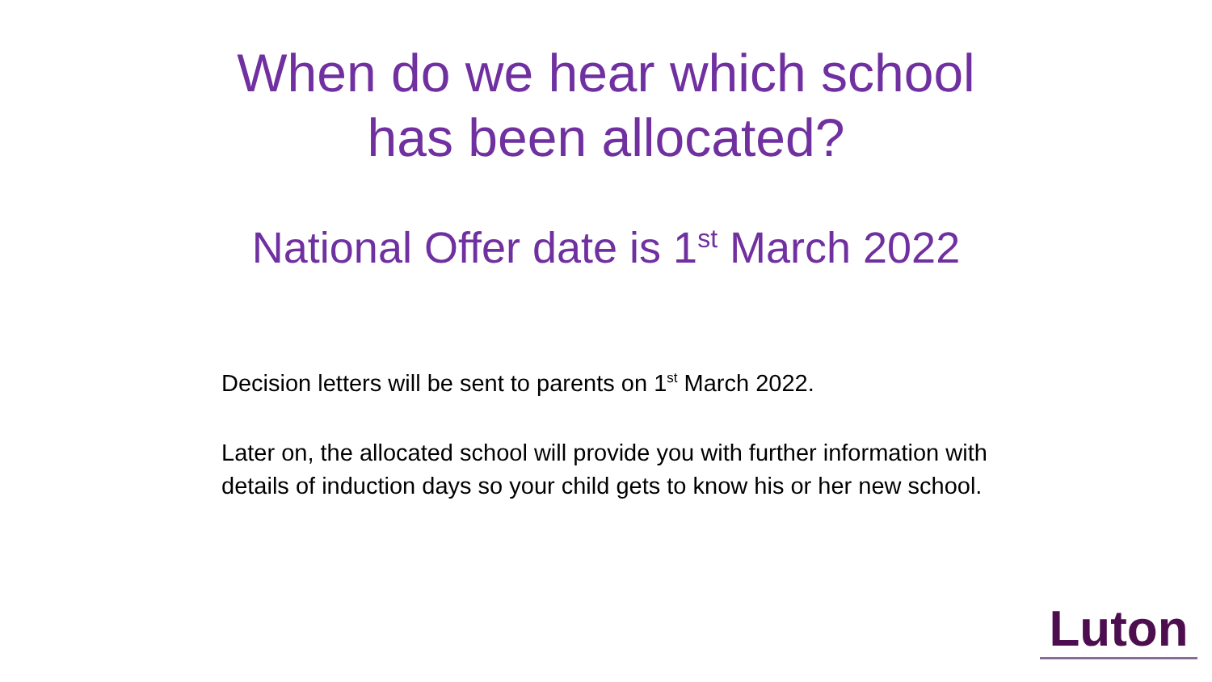When do we hear which school
has been allocated?
National Offer date is 1<sup>st</sup> March 2022
Decision letters will be sent to parents on 1<sup>st</sup> March 2022.
Later on, the allocated school will provide you with further information with details of induction days so your child gets to know his or her new school.
Luton